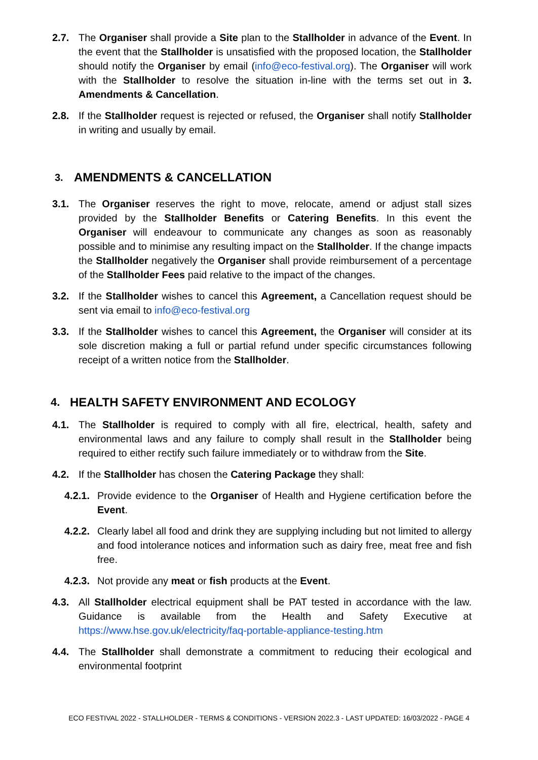2.7. The Organiser shall provide a Site plan to the Stallholder in advance of the Event. In the event that the Stallholder is unsatisfied with the proposed location, the Stallholder should notify the Organiser by email (info@eco-festival.org). The Organiser will work with the Stallholder to resolve the situation in-line with the terms set out in 3. Amendments & Cancellation.
2.8. If the Stallholder request is rejected or refused, the Organiser shall notify Stallholder in writing and usually by email.
3. AMENDMENTS & CANCELLATION
3.1. The Organiser reserves the right to move, relocate, amend or adjust stall sizes provided by the Stallholder Benefits or Catering Benefits. In this event the Organiser will endeavour to communicate any changes as soon as reasonably possible and to minimise any resulting impact on the Stallholder. If the change impacts the Stallholder negatively the Organiser shall provide reimbursement of a percentage of the Stallholder Fees paid relative to the impact of the changes.
3.2. If the Stallholder wishes to cancel this Agreement, a Cancellation request should be sent via email to info@eco-festival.org
3.3. If the Stallholder wishes to cancel this Agreement, the Organiser will consider at its sole discretion making a full or partial refund under specific circumstances following receipt of a written notice from the Stallholder.
4. HEALTH SAFETY ENVIRONMENT AND ECOLOGY
4.1. The Stallholder is required to comply with all fire, electrical, health, safety and environmental laws and any failure to comply shall result in the Stallholder being required to either rectify such failure immediately or to withdraw from the Site.
4.2. If the Stallholder has chosen the Catering Package they shall:
4.2.1. Provide evidence to the Organiser of Health and Hygiene certification before the Event.
4.2.2. Clearly label all food and drink they are supplying including but not limited to allergy and food intolerance notices and information such as dairy free, meat free and fish free.
4.2.3. Not provide any meat or fish products at the Event.
4.3. All Stallholder electrical equipment shall be PAT tested in accordance with the law. Guidance is available from the Health and Safety Executive at https://www.hse.gov.uk/electricity/faq-portable-appliance-testing.htm
4.4. The Stallholder shall demonstrate a commitment to reducing their ecological and environmental footprint
ECO FESTIVAL 2022 - STALLHOLDER - TERMS & CONDITIONS - VERSION 2022.3 - LAST UPDATED: 16/03/2022 - PAGE 4